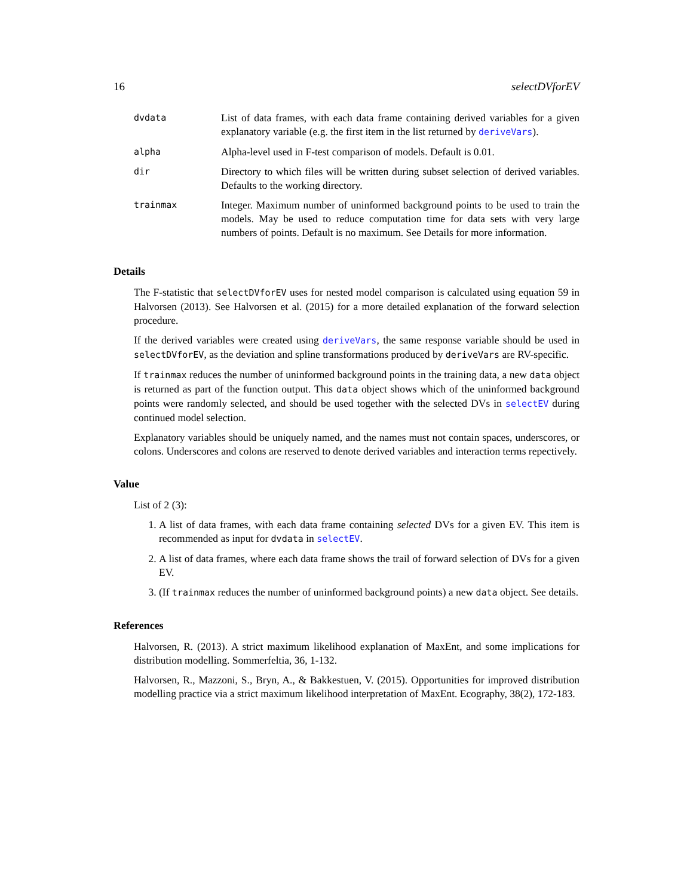16 selectDVforEV
| dvdata | List of data frames, with each data frame containing derived variables for a given explanatory variable (e.g. the first item in the list returned by deriveVars ). |
| alpha | Alpha-level used in F-test comparison of models. Default is 0.01. |
| dir | Directory to which files will be written during subset selection of derived variables. Defaults to the working directory. |
| trainmax | Integer. Maximum number of uninformed background points to be used to train the models. May be used to reduce computation time for data sets with very large numbers of points. Default is no maximum. See Details for more information. |
Details
The F-statistic that selectDVforEV uses for nested model comparison is calculated using equation 59 in Halvorsen (2013). See Halvorsen et al. (2015) for a more detailed explanation of the forward selection procedure.
If the derived variables were created using deriveVars, the same response variable should be used in selectDVforEV, as the deviation and spline transformations produced by deriveVars are RV-specific.
If trainmax reduces the number of uninformed background points in the training data, a new data object is returned as part of the function output. This data object shows which of the uninformed background points were randomly selected, and should be used together with the selected DVs in selectEV during continued model selection.
Explanatory variables should be uniquely named, and the names must not contain spaces, underscores, or colons. Underscores and colons are reserved to denote derived variables and interaction terms repectively.
Value
List of 2 (3):
1. A list of data frames, with each data frame containing selected DVs for a given EV. This item is recommended as input for dvdata in selectEV.
2. A list of data frames, where each data frame shows the trail of forward selection of DVs for a given EV.
3. (If trainmax reduces the number of uninformed background points) a new data object. See details.
References
Halvorsen, R. (2013). A strict maximum likelihood explanation of MaxEnt, and some implications for distribution modelling. Sommerfeltia, 36, 1-132.
Halvorsen, R., Mazzoni, S., Bryn, A., & Bakkestuen, V. (2015). Opportunities for improved distribution modelling practice via a strict maximum likelihood interpretation of MaxEnt. Ecography, 38(2), 172-183.